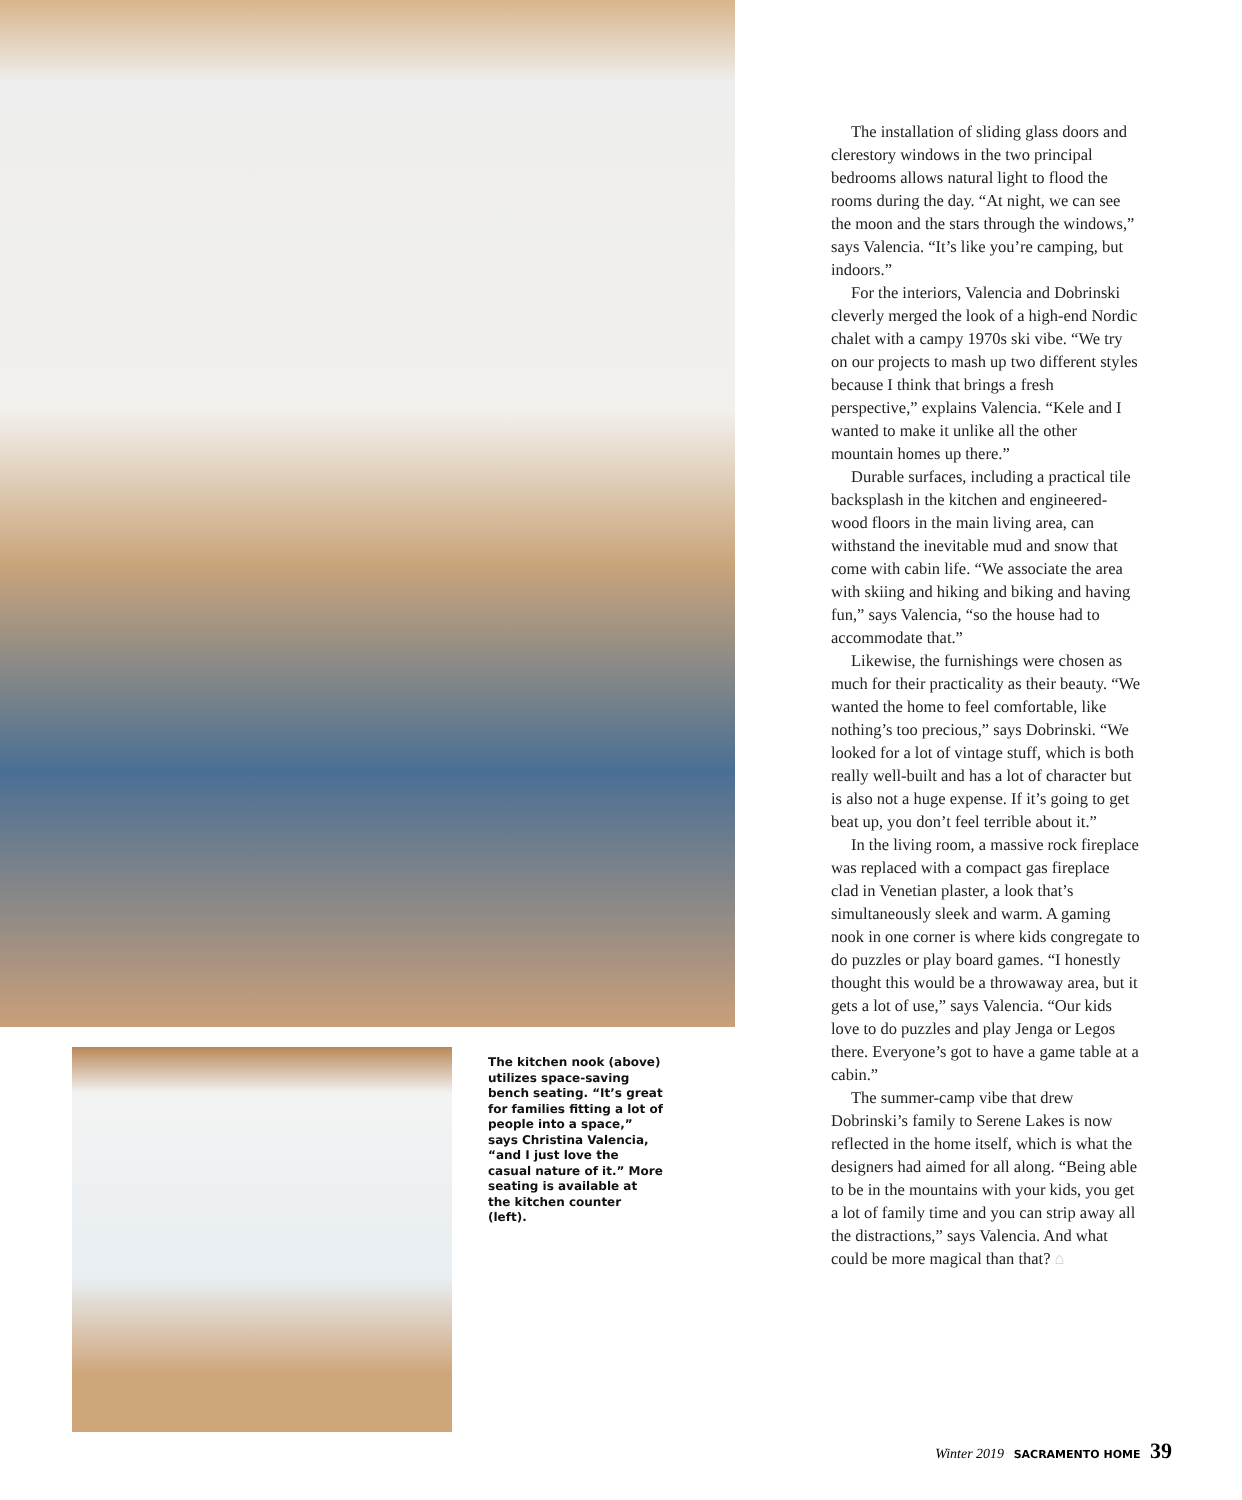The kitchen nook (above) utilizes space-saving bench seating. “It’s great for families fitting a lot of people into a space,” says Christina Valencia, “and I just love the casual nature of it.” More seating is available at the kitchen counter (left).
The installation of sliding glass doors and clerestory windows in the two principal bedrooms allows natural light to flood the rooms during the day. “At night, we can see the moon and the stars through the windows,” says Valencia. “It’s like you’re camping, but indoors.”
For the interiors, Valencia and Dobrinski cleverly merged the look of a high-end Nordic chalet with a campy 1970s ski vibe. “We try on our projects to mash up two different styles because I think that brings a fresh perspective,” explains Valencia. “Kele and I wanted to make it unlike all the other mountain homes up there.”
Durable surfaces, including a practical tile backsplash in the kitchen and engineered-wood floors in the main living area, can withstand the inevitable mud and snow that come with cabin life. “We associate the area with skiing and hiking and biking and having fun,” says Valencia, “so the house had to accommodate that.”
Likewise, the furnishings were chosen as much for their practicality as their beauty. “We wanted the home to feel comfortable, like nothing’s too precious,” says Dobrinski. “We looked for a lot of vintage stuff, which is both really well-built and has a lot of character but is also not a huge expense. If it’s going to get beat up, you don’t feel terrible about it.”
In the living room, a massive rock fireplace was replaced with a compact gas fireplace clad in Venetian plaster, a look that’s simultaneously sleek and warm. A gaming nook in one corner is where kids congregate to do puzzles or play board games. “I honestly thought this would be a throwaway area, but it gets a lot of use,” says Valencia. “Our kids love to do puzzles and play Jenga or Legos there. Everyone’s got to have a game table at a cabin.”
The summer-camp vibe that drew Dobrinski’s family to Serene Lakes is now reflected in the home itself, which is what the designers had aimed for all along. “Being able to be in the mountains with your kids, you get a lot of family time and you can strip away all the distractions,” says Valencia. And what could be more magical than that? ⌂
Winter 2019 SACRAMENTO HOME 39